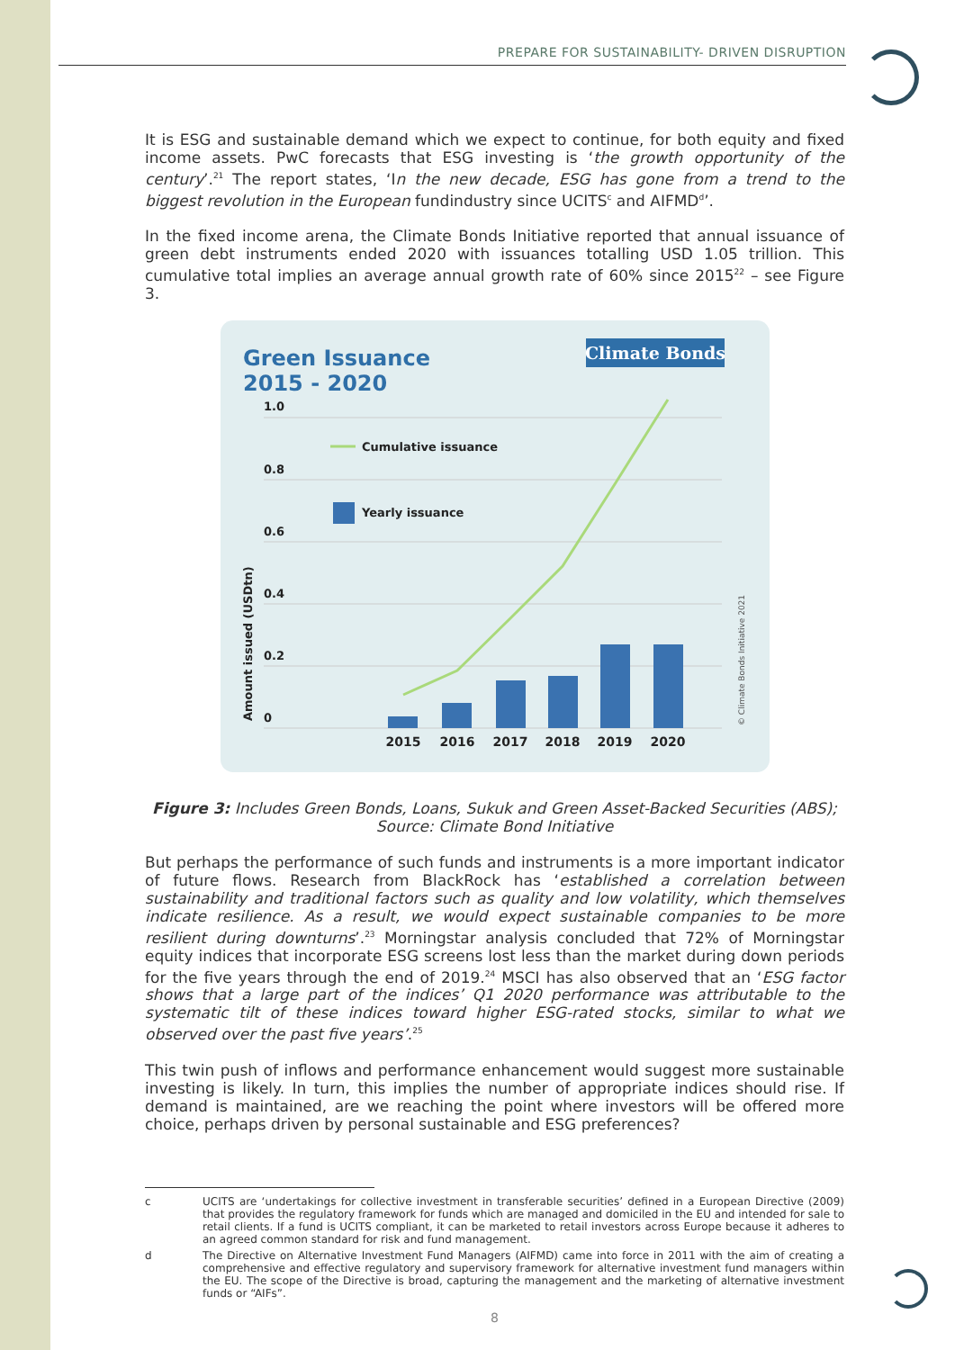PREPARE FOR SUSTAINABILITY- DRIVEN DISRUPTION
It is ESG and sustainable demand which we expect to continue, for both equity and fixed income assets. PwC forecasts that ESG investing is ‘the growth opportunity of the century’.<sup>21</sup> The report states, ‘In the new decade, ESG has gone from a trend to the biggest revolution in the European fundindustry since UCITS<sup>c</sup> and AIFMD<sup>d</sup>’.
In the fixed income arena, the Climate Bonds Initiative reported that annual issuance of green debt instruments ended 2020 with issuances totalling USD 1.05 trillion. This cumulative total implies an average annual growth rate of 60% since 2015<sup>22</sup> – see Figure 3.
Green Issuance
2015 - 2020
Climate Bonds
1.0
0.8
0.6
0.4
0.2
0
Amount issued (USDtn)
Cumulative issuance
Yearly issuance
2015
2016
2017
2018
2019
2020
© Climate Bonds Initiative 2021
Figure 3: Includes Green Bonds, Loans, Sukuk and Green Asset-Backed Securities (ABS);
Source: Climate Bond Initiative
But perhaps the performance of such funds and instruments is a more important indicator of future flows. Research from BlackRock has ‘established a correlation between sustainability and traditional factors such as quality and low volatility, which themselves indicate resilience. As a result, we would expect sustainable companies to be more resilient during downturns’.<sup>23</sup> Morningstar analysis concluded that 72% of Morningstar equity indices that incorporate ESG screens lost less than the market during down periods for the five years through the end of 2019.<sup>24</sup> MSCI has also observed that an ‘ESG factor shows that a large part of the indices’ Q1 2020 performance was attributable to the systematic tilt of these indices toward higher ESG-rated stocks, similar to what we observed over the past five years’.<sup>25</sup>
This twin push of inflows and performance enhancement would suggest more sustainable investing is likely. In turn, this implies the number of appropriate indices should rise. If demand is maintained, are we reaching the point where investors will be offered more choice, perhaps driven by personal sustainable and ESG preferences?
c UCITS are ‘undertakings for collective investment in transferable securities’ defined in a European Directive (2009) that provides the regulatory framework for funds which are managed and domiciled in the EU and intended for sale to retail clients. If a fund is UCITS compliant, it can be marketed to retail investors across Europe because it adheres to an agreed common standard for risk and fund management.
d The Directive on Alternative Investment Fund Managers (AIFMD) came into force in 2011 with the aim of creating a comprehensive and effective regulatory and supervisory framework for alternative investment fund managers within the EU. The scope of the Directive is broad, capturing the management and the marketing of alternative investment funds or “AIFs”.
8